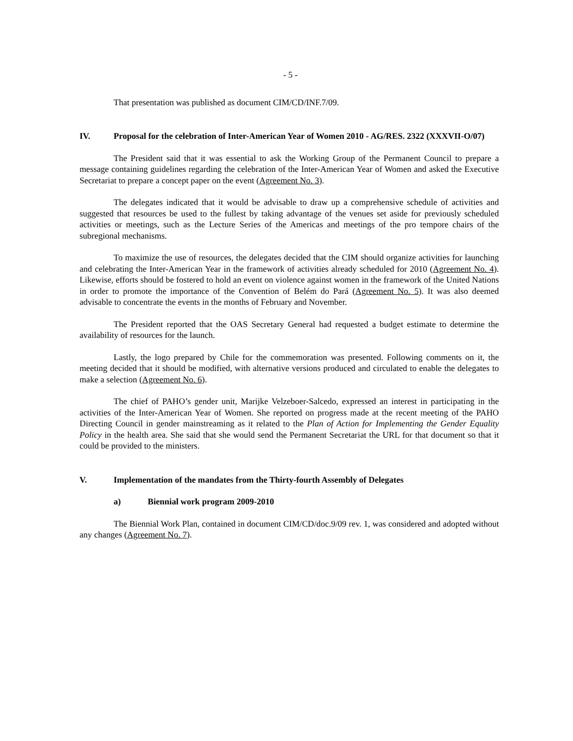- 5 -
That presentation was published as document CIM/CD/INF.7/09.
IV. Proposal for the celebration of Inter-American Year of Women 2010 - AG/RES. 2322 (XXXVII-O/07)
The President said that it was essential to ask the Working Group of the Permanent Council to prepare a message containing guidelines regarding the celebration of the Inter-American Year of Women and asked the Executive Secretariat to prepare a concept paper on the event (Agreement No. 3).
The delegates indicated that it would be advisable to draw up a comprehensive schedule of activities and suggested that resources be used to the fullest by taking advantage of the venues set aside for previously scheduled activities or meetings, such as the Lecture Series of the Americas and meetings of the pro tempore chairs of the subregional mechanisms.
To maximize the use of resources, the delegates decided that the CIM should organize activities for launching and celebrating the Inter-American Year in the framework of activities already scheduled for 2010 (Agreement No. 4). Likewise, efforts should be fostered to hold an event on violence against women in the framework of the United Nations in order to promote the importance of the Convention of Belém do Pará (Agreement No. 5). It was also deemed advisable to concentrate the events in the months of February and November.
The President reported that the OAS Secretary General had requested a budget estimate to determine the availability of resources for the launch.
Lastly, the logo prepared by Chile for the commemoration was presented. Following comments on it, the meeting decided that it should be modified, with alternative versions produced and circulated to enable the delegates to make a selection (Agreement No. 6).
The chief of PAHO’s gender unit, Marijke Velzeboer-Salcedo, expressed an interest in participating in the activities of the Inter-American Year of Women. She reported on progress made at the recent meeting of the PAHO Directing Council in gender mainstreaming as it related to the Plan of Action for Implementing the Gender Equality Policy in the health area. She said that she would send the Permanent Secretariat the URL for that document so that it could be provided to the ministers.
V. Implementation of the mandates from the Thirty-fourth Assembly of Delegates
a) Biennial work program 2009-2010
The Biennial Work Plan, contained in document CIM/CD/doc.9/09 rev. 1, was considered and adopted without any changes (Agreement No. 7).